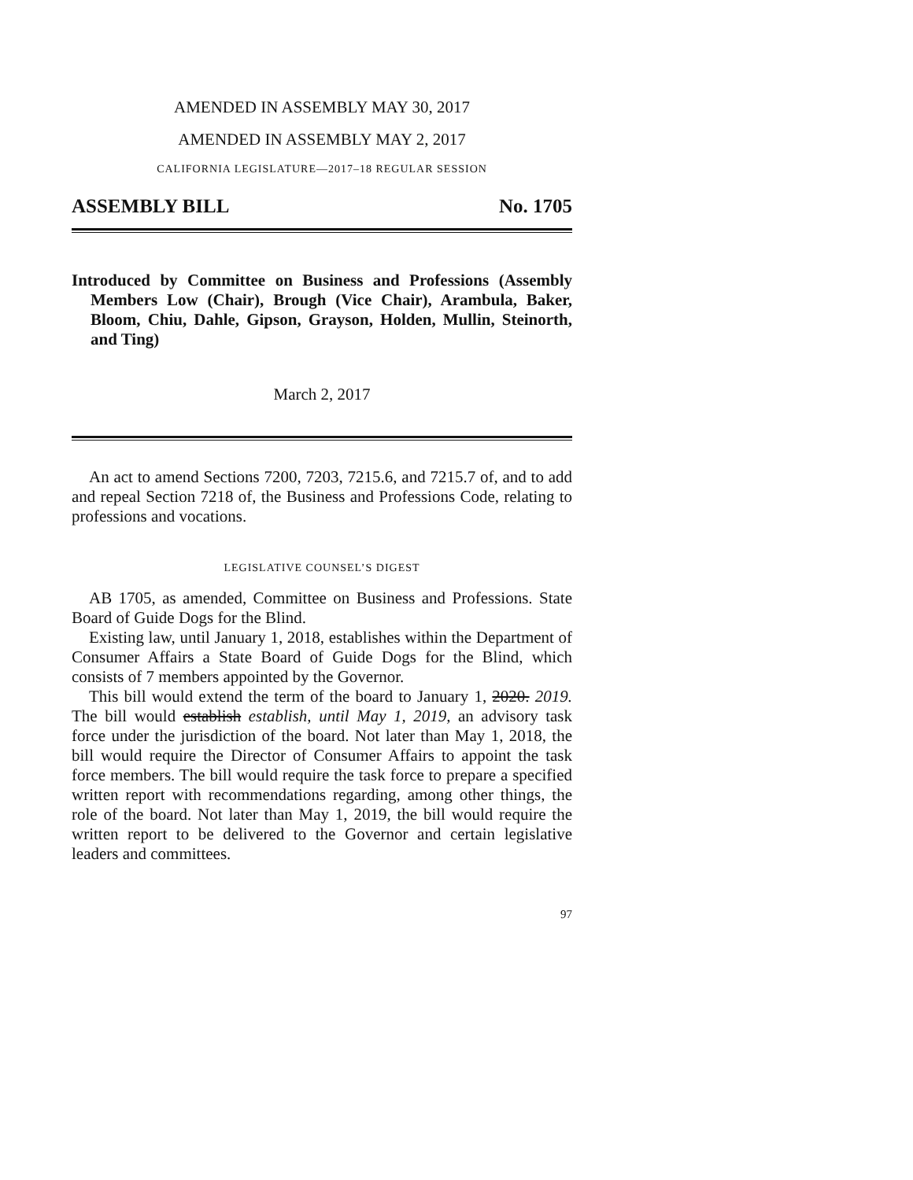AMENDED IN ASSEMBLY MAY 30, 2017
AMENDED IN ASSEMBLY MAY 2, 2017
CALIFORNIA LEGISLATURE—2017–18 REGULAR SESSION
ASSEMBLY BILL No. 1705
Introduced by Committee on Business and Professions (Assembly Members Low (Chair), Brough (Vice Chair), Arambula, Baker, Bloom, Chiu, Dahle, Gipson, Grayson, Holden, Mullin, Steinorth, and Ting)
March 2, 2017
An act to amend Sections 7200, 7203, 7215.6, and 7215.7 of, and to add and repeal Section 7218 of, the Business and Professions Code, relating to professions and vocations.
LEGISLATIVE COUNSEL’S DIGEST
AB 1705, as amended, Committee on Business and Professions. State Board of Guide Dogs for the Blind.
Existing law, until January 1, 2018, establishes within the Department of Consumer Affairs a State Board of Guide Dogs for the Blind, which consists of 7 members appointed by the Governor.
This bill would extend the term of the board to January 1, 2020. 2019. The bill would establish establish, until May 1, 2019, an advisory task force under the jurisdiction of the board. Not later than May 1, 2018, the bill would require the Director of Consumer Affairs to appoint the task force members. The bill would require the task force to prepare a specified written report with recommendations regarding, among other things, the role of the board. Not later than May 1, 2019, the bill would require the written report to be delivered to the Governor and certain legislative leaders and committees.
97